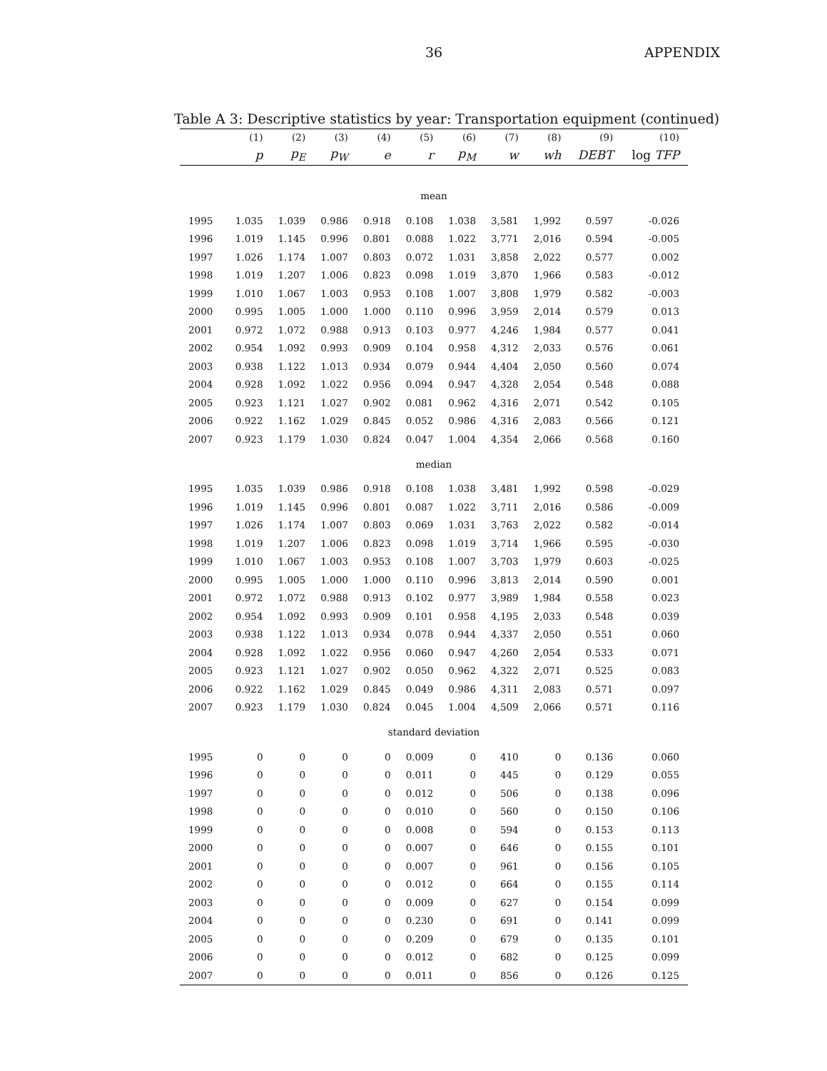36 APPENDIX
Table A 3: Descriptive statistics by year: Transportation equipment (continued)
| | (1) | (2) | (3) | (4) | (5) | (6) | (7) | (8) | (9) | (10) |
| --- | --- | --- | --- | --- | --- | --- | --- | --- | --- | --- |
| | p | p<sub>E</sub> | p<sub>W</sub> | e | r | p<sub>M</sub> | w | wh | DEBT | log TFP |
| mean | | | | | | | | | | |
| 1995 | 1.035 | 1.039 | 0.986 | 0.918 | 0.108 | 1.038 | 3,581 | 1,992 | 0.597 | -0.026 |
| 1996 | 1.019 | 1.145 | 0.996 | 0.801 | 0.088 | 1.022 | 3,771 | 2,016 | 0.594 | -0.005 |
| 1997 | 1.026 | 1.174 | 1.007 | 0.803 | 0.072 | 1.031 | 3,858 | 2,022 | 0.577 | 0.002 |
| 1998 | 1.019 | 1.207 | 1.006 | 0.823 | 0.098 | 1.019 | 3,870 | 1,966 | 0.583 | -0.012 |
| 1999 | 1.010 | 1.067 | 1.003 | 0.953 | 0.108 | 1.007 | 3,808 | 1,979 | 0.582 | -0.003 |
| 2000 | 0.995 | 1.005 | 1.000 | 1.000 | 0.110 | 0.996 | 3,959 | 2,014 | 0.579 | 0.013 |
| 2001 | 0.972 | 1.072 | 0.988 | 0.913 | 0.103 | 0.977 | 4,246 | 1,984 | 0.577 | 0.041 |
| 2002 | 0.954 | 1.092 | 0.993 | 0.909 | 0.104 | 0.958 | 4,312 | 2,033 | 0.576 | 0.061 |
| 2003 | 0.938 | 1.122 | 1.013 | 0.934 | 0.079 | 0.944 | 4,404 | 2,050 | 0.560 | 0.074 |
| 2004 | 0.928 | 1.092 | 1.022 | 0.956 | 0.094 | 0.947 | 4,328 | 2,054 | 0.548 | 0.088 |
| 2005 | 0.923 | 1.121 | 1.027 | 0.902 | 0.081 | 0.962 | 4,316 | 2,071 | 0.542 | 0.105 |
| 2006 | 0.922 | 1.162 | 1.029 | 0.845 | 0.052 | 0.986 | 4,316 | 2,083 | 0.566 | 0.121 |
| 2007 | 0.923 | 1.179 | 1.030 | 0.824 | 0.047 | 1.004 | 4,354 | 2,066 | 0.568 | 0.160 |
| median | | | | | | | | | | |
| 1995 | 1.035 | 1.039 | 0.986 | 0.918 | 0.108 | 1.038 | 3,481 | 1,992 | 0.598 | -0.029 |
| 1996 | 1.019 | 1.145 | 0.996 | 0.801 | 0.087 | 1.022 | 3,711 | 2,016 | 0.586 | -0.009 |
| 1997 | 1.026 | 1.174 | 1.007 | 0.803 | 0.069 | 1.031 | 3,763 | 2,022 | 0.582 | -0.014 |
| 1998 | 1.019 | 1.207 | 1.006 | 0.823 | 0.098 | 1.019 | 3,714 | 1,966 | 0.595 | -0.030 |
| 1999 | 1.010 | 1.067 | 1.003 | 0.953 | 0.108 | 1.007 | 3,703 | 1,979 | 0.603 | -0.025 |
| 2000 | 0.995 | 1.005 | 1.000 | 1.000 | 0.110 | 0.996 | 3,813 | 2,014 | 0.590 | 0.001 |
| 2001 | 0.972 | 1.072 | 0.988 | 0.913 | 0.102 | 0.977 | 3,989 | 1,984 | 0.558 | 0.023 |
| 2002 | 0.954 | 1.092 | 0.993 | 0.909 | 0.101 | 0.958 | 4,195 | 2,033 | 0.548 | 0.039 |
| 2003 | 0.938 | 1.122 | 1.013 | 0.934 | 0.078 | 0.944 | 4,337 | 2,050 | 0.551 | 0.060 |
| 2004 | 0.928 | 1.092 | 1.022 | 0.956 | 0.060 | 0.947 | 4,260 | 2,054 | 0.533 | 0.071 |
| 2005 | 0.923 | 1.121 | 1.027 | 0.902 | 0.050 | 0.962 | 4,322 | 2,071 | 0.525 | 0.083 |
| 2006 | 0.922 | 1.162 | 1.029 | 0.845 | 0.049 | 0.986 | 4,311 | 2,083 | 0.571 | 0.097 |
| 2007 | 0.923 | 1.179 | 1.030 | 0.824 | 0.045 | 1.004 | 4,509 | 2,066 | 0.571 | 0.116 |
| standard deviation | | | | | | | | | | |
| 1995 | 0 | 0 | 0 | 0 | 0.009 | 0 | 410 | 0 | 0.136 | 0.060 |
| 1996 | 0 | 0 | 0 | 0 | 0.011 | 0 | 445 | 0 | 0.129 | 0.055 |
| 1997 | 0 | 0 | 0 | 0 | 0.012 | 0 | 506 | 0 | 0.138 | 0.096 |
| 1998 | 0 | 0 | 0 | 0 | 0.010 | 0 | 560 | 0 | 0.150 | 0.106 |
| 1999 | 0 | 0 | 0 | 0 | 0.008 | 0 | 594 | 0 | 0.153 | 0.113 |
| 2000 | 0 | 0 | 0 | 0 | 0.007 | 0 | 646 | 0 | 0.155 | 0.101 |
| 2001 | 0 | 0 | 0 | 0 | 0.007 | 0 | 961 | 0 | 0.156 | 0.105 |
| 2002 | 0 | 0 | 0 | 0 | 0.012 | 0 | 664 | 0 | 0.155 | 0.114 |
| 2003 | 0 | 0 | 0 | 0 | 0.009 | 0 | 627 | 0 | 0.154 | 0.099 |
| 2004 | 0 | 0 | 0 | 0 | 0.230 | 0 | 691 | 0 | 0.141 | 0.099 |
| 2005 | 0 | 0 | 0 | 0 | 0.209 | 0 | 679 | 0 | 0.135 | 0.101 |
| 2006 | 0 | 0 | 0 | 0 | 0.012 | 0 | 682 | 0 | 0.125 | 0.099 |
| 2007 | 0 | 0 | 0 | 0 | 0.011 | 0 | 856 | 0 | 0.126 | 0.125 |